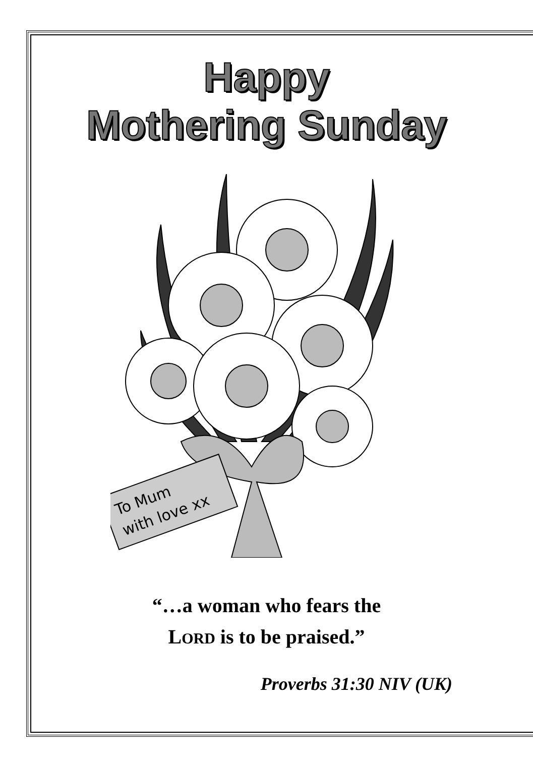Happy
Mothering Sunday
To Mum
with love xx
“…a woman who fears the
LORD is to be praised.”
Proverbs 31:30 NIV (UK)